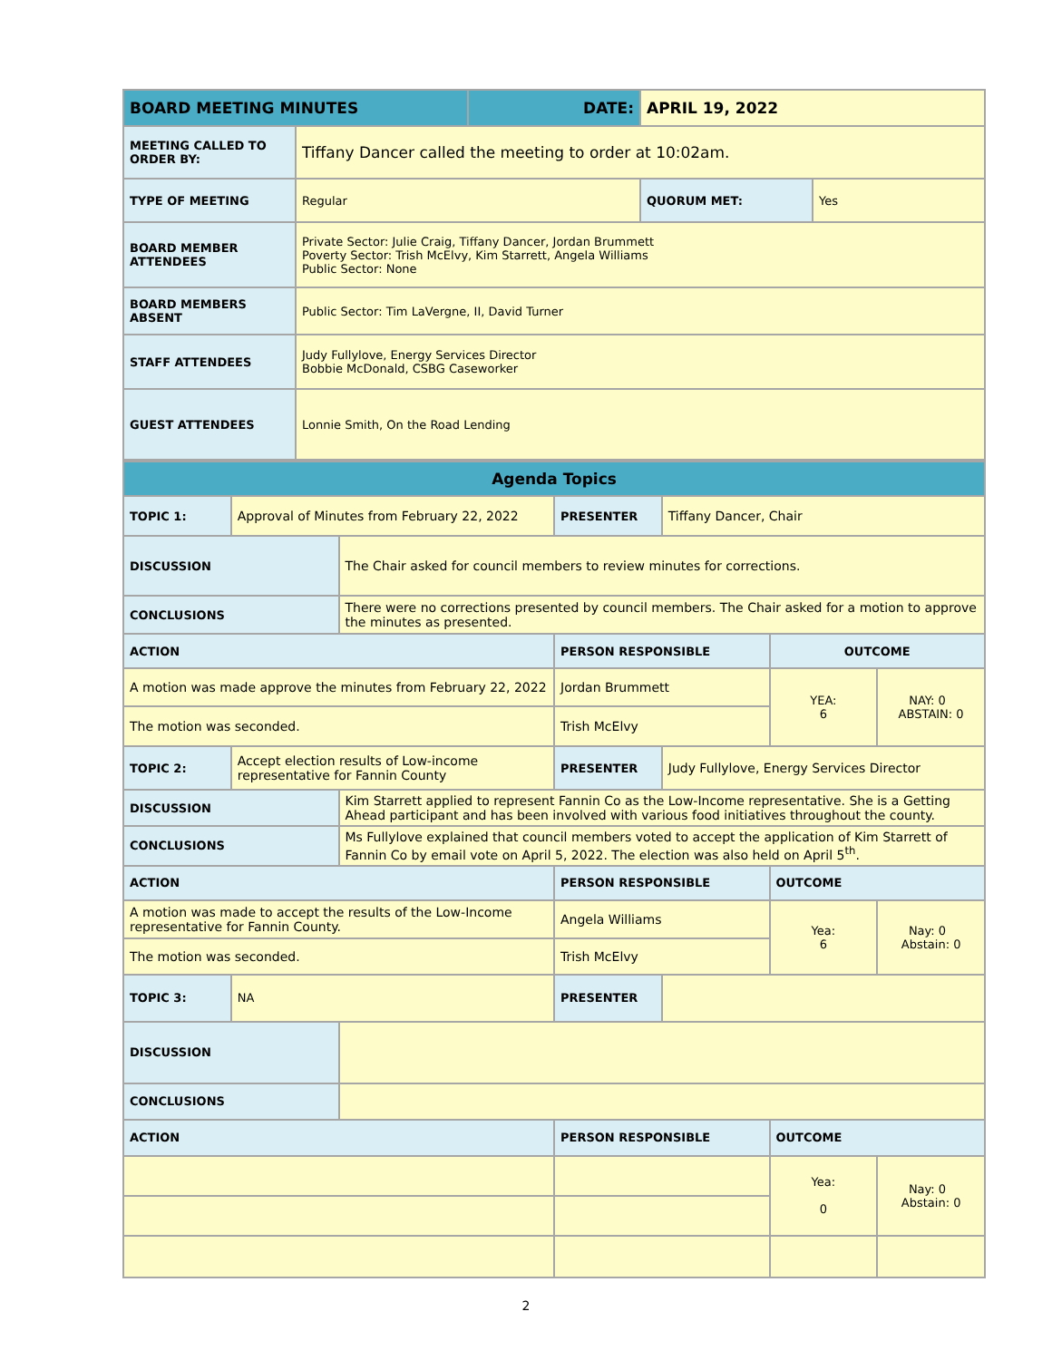| BOARD MEETING MINUTES | | DATE: | APRIL 19, 2022 | |
| --- | --- | --- | --- | --- |
| MEETING CALLED TO ORDER BY: | Tiffany Dancer called the meeting to order at 10:02am. | | | |
| TYPE OF MEETING | Regular | | QUORUM MET: | Yes |
| BOARD MEMBER ATTENDEES | Private Sector: Julie Craig, Tiffany Dancer, Jordan Brummett Poverty Sector: Trish McElvy, Kim Starrett, Angela Williams Public Sector: None | | | |
| BOARD MEMBERS ABSENT | Public Sector: Tim LaVergne, II, David Turner | | | |
| STAFF ATTENDEES | Judy Fullylove, Energy Services Director Bobbie McDonald, CSBG Caseworker | | | |
| GUEST ATTENDEES | Lonnie Smith, On the Road Lending | | | |
| Agenda Topics | | | | | | |
| --- | --- | --- | --- | --- | --- | --- |
| TOPIC 1: | Approval of Minutes from February 22, 2022 | | PRESENTER | Tiffany Dancer, Chair | | |
| DISCUSSION | | The Chair asked for council members to review minutes for corrections. | | | | |
| CONCLUSIONS | | There were no corrections presented by council members. The Chair asked for a motion to approve the minutes as presented. | | | | |
| ACTION | | | PERSON RESPONSIBLE | | OUTCOME | |
| A motion was made approve the minutes from February 22, 2022 | | | Jordan Brummett | | YEA: 6 | NAY: 0 ABSTAIN: 0 |
| The motion was seconded. | | | Trish McElvy | | | |
| TOPIC 2: | Accept election results of Low-income representative for Fannin County | | PRESENTER | Judy Fullylove, Energy Services Director | | |
| DISCUSSION | | Kim Starrett applied to represent Fannin Co as the Low-Income representative. She is a Getting Ahead participant and has been involved with various food initiatives throughout the county. | | | | |
| CONCLUSIONS | | Ms Fullylove explained that council members voted to accept the application of Kim Starrett of Fannin Co by email vote on April 5, 2022. The election was also held on April 5<sup>th</sup>. | | | | |
| ACTION | | | PERSON RESPONSIBLE | | OUTCOME | |
| A motion was made to accept the results of the Low-Income representative for Fannin County. | | | Angela Williams | | Yea: 6 | Nay: 0 Abstain: 0 |
| The motion was seconded. | | | Trish McElvy | | | |
| TOPIC 3: | NA | | PRESENTER | | | |
| DISCUSSION | | | | | | |
| CONCLUSIONS | | | | | | |
| ACTION | | | PERSON RESPONSIBLE | | OUTCOME | |
| | | | | | Yea: 0 | Nay: 0 Abstain: 0 |
2